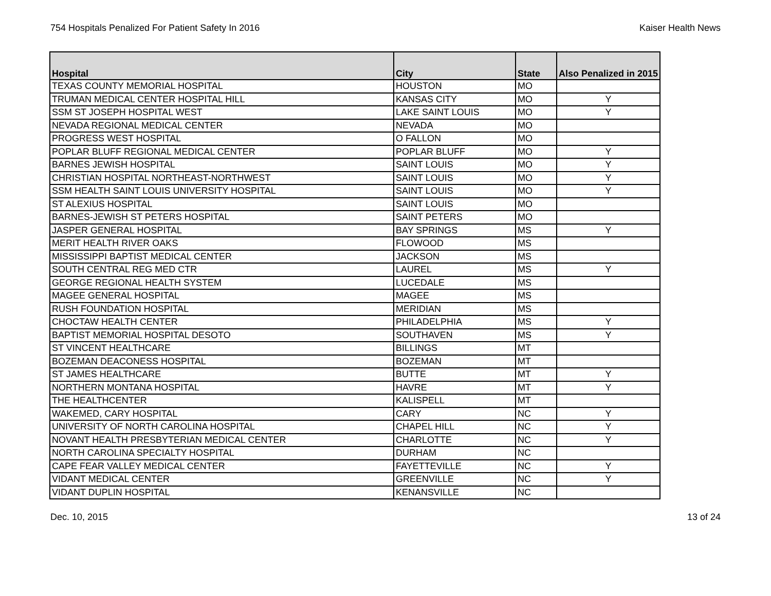754 Hospitals Penalized For Patient Safety In 2016 Kaiser Health News
| Hospital | City | State | Also Penalized in 2015 |
| --- | --- | --- | --- |
| TEXAS COUNTY MEMORIAL HOSPITAL | HOUSTON | MO | |
| TRUMAN MEDICAL CENTER HOSPITAL HILL | KANSAS CITY | MO | Y |
| SSM ST JOSEPH HOSPITAL WEST | LAKE SAINT LOUIS | MO | Y |
| NEVADA REGIONAL MEDICAL CENTER | NEVADA | MO | |
| PROGRESS WEST HOSPITAL | O FALLON | MO | |
| POPLAR BLUFF REGIONAL MEDICAL CENTER | POPLAR BLUFF | MO | Y |
| BARNES JEWISH HOSPITAL | SAINT LOUIS | MO | Y |
| CHRISTIAN HOSPITAL NORTHEAST-NORTHWEST | SAINT LOUIS | MO | Y |
| SSM HEALTH SAINT LOUIS UNIVERSITY HOSPITAL | SAINT LOUIS | MO | Y |
| ST ALEXIUS HOSPITAL | SAINT LOUIS | MO | |
| BARNES-JEWISH ST PETERS HOSPITAL | SAINT PETERS | MO | |
| JASPER GENERAL HOSPITAL | BAY SPRINGS | MS | Y |
| MERIT HEALTH RIVER OAKS | FLOWOOD | MS | |
| MISSISSIPPI BAPTIST MEDICAL CENTER | JACKSON | MS | |
| SOUTH CENTRAL REG MED CTR | LAUREL | MS | Y |
| GEORGE REGIONAL HEALTH SYSTEM | LUCEDALE | MS | |
| MAGEE GENERAL HOSPITAL | MAGEE | MS | |
| RUSH FOUNDATION HOSPITAL | MERIDIAN | MS | |
| CHOCTAW HEALTH CENTER | PHILADELPHIA | MS | Y |
| BAPTIST MEMORIAL HOSPITAL DESOTO | SOUTHAVEN | MS | Y |
| ST VINCENT HEALTHCARE | BILLINGS | MT | |
| BOZEMAN DEACONESS HOSPITAL | BOZEMAN | MT | |
| ST JAMES HEALTHCARE | BUTTE | MT | Y |
| NORTHERN MONTANA HOSPITAL | HAVRE | MT | Y |
| THE HEALTHCENTER | KALISPELL | MT | |
| WAKEMED, CARY HOSPITAL | CARY | NC | Y |
| UNIVERSITY OF NORTH CAROLINA HOSPITAL | CHAPEL HILL | NC | Y |
| NOVANT HEALTH PRESBYTERIAN MEDICAL CENTER | CHARLOTTE | NC | Y |
| NORTH CAROLINA SPECIALTY HOSPITAL | DURHAM | NC | |
| CAPE FEAR VALLEY MEDICAL CENTER | FAYETTEVILLE | NC | Y |
| VIDANT MEDICAL CENTER | GREENVILLE | NC | Y |
| VIDANT DUPLIN HOSPITAL | KENANSVILLE | NC | |
Dec. 10, 2015 13 of 24